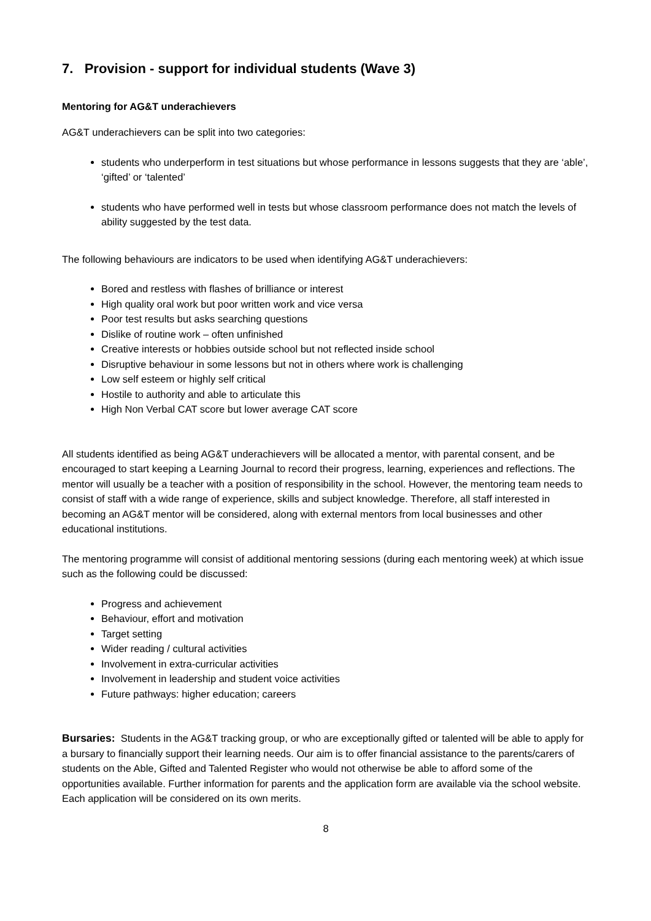7. Provision - support for individual students (Wave 3)
Mentoring for AG&T underachievers
AG&T underachievers can be split into two categories:
students who underperform in test situations but whose performance in lessons suggests that they are ‘able’, ‘gifted’ or ‘talented’
students who have performed well in tests but whose classroom performance does not match the levels of ability suggested by the test data.
The following behaviours are indicators to be used when identifying AG&T underachievers:
Bored and restless with flashes of brilliance or interest
High quality oral work but poor written work and vice versa
Poor test results but asks searching questions
Dislike of routine work – often unfinished
Creative interests or hobbies outside school but not reflected inside school
Disruptive behaviour in some lessons but not in others where work is challenging
Low self esteem or highly self critical
Hostile to authority and able to articulate this
High Non Verbal CAT score but lower average CAT score
All students identified as being AG&T underachievers will be allocated a mentor, with parental consent, and be encouraged to start keeping a Learning Journal to record their progress, learning, experiences and reflections. The mentor will usually be a teacher with a position of responsibility in the school. However, the mentoring team needs to consist of staff with a wide range of experience, skills and subject knowledge. Therefore, all staff interested in becoming an AG&T mentor will be considered, along with external mentors from local businesses and other educational institutions.
The mentoring programme will consist of additional mentoring sessions (during each mentoring week) at which issue such as the following could be discussed:
Progress and achievement
Behaviour, effort and motivation
Target setting
Wider reading / cultural activities
Involvement in extra-curricular activities
Involvement in leadership and student voice activities
Future pathways: higher education; careers
Bursaries: Students in the AG&T tracking group, or who are exceptionally gifted or talented will be able to apply for a bursary to financially support their learning needs. Our aim is to offer financial assistance to the parents/carers of students on the Able, Gifted and Talented Register who would not otherwise be able to afford some of the opportunities available. Further information for parents and the application form are available via the school website. Each application will be considered on its own merits.
8